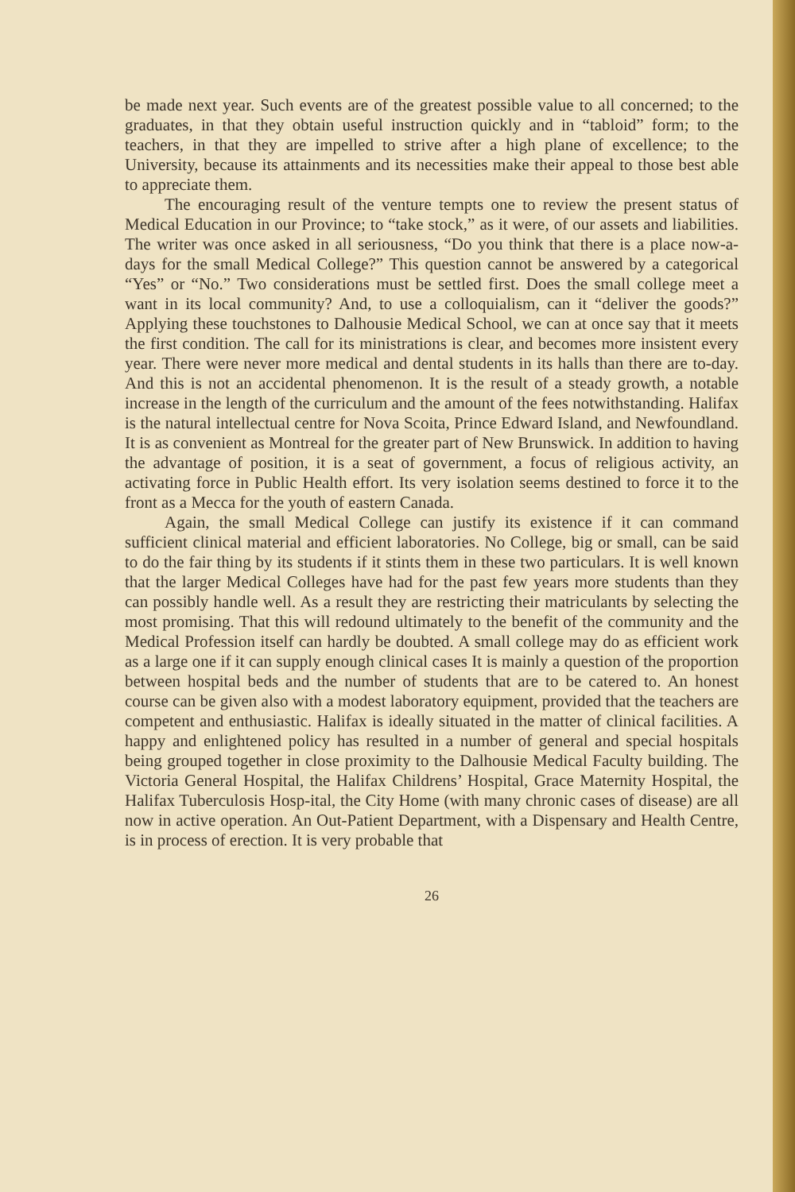be made next year. Such events are of the greatest possible value to all concerned; to the graduates, in that they obtain useful instruction quickly and in “tabloid” form; to the teachers, in that they are impelled to strive after a high plane of excellence; to the University, because its attainments and its necessities make their appeal to those best able to appreciate them.
The encouraging result of the venture tempts one to review the present status of Medical Education in our Province; to “take stock,” as it were, of our assets and liabilities. The writer was once asked in all seriousness, “Do you think that there is a place now-a-days for the small Medical College?” This question cannot be answered by a categorical “Yes” or “No.” Two considerations must be settled first. Does the small college meet a want in its local community? And, to use a colloquialism, can it “deliver the goods?” Applying these touchstones to Dalhousie Medical School, we can at once say that it meets the first condition. The call for its ministrations is clear, and becomes more insistent every year. There were never more medical and dental students in its halls than there are to-day. And this is not an accidental phenomenon. It is the result of a steady growth, a notable increase in the length of the curriculum and the amount of the fees notwithstanding. Halifax is the natural intellectual centre for Nova Scoita, Prince Edward Island, and Newfoundland. It is as convenient as Montreal for the greater part of New Brunswick. In addition to having the advantage of position, it is a seat of government, a focus of religious activity, an activating force in Public Health effort. Its very isolation seems destined to force it to the front as a Mecca for the youth of eastern Canada.
Again, the small Medical College can justify its existence if it can command sufficient clinical material and efficient laboratories. No College, big or small, can be said to do the fair thing by its students if it stints them in these two particulars. It is well known that the larger Medical Colleges have had for the past few years more students than they can possibly handle well. As a result they are restricting their matriculants by selecting the most promising. That this will redound ultimately to the benefit of the community and the Medical Profession itself can hardly be doubted. A small college may do as efficient work as a large one if it can supply enough clinical cases It is mainly a question of the proportion between hospital beds and the number of students that are to be catered to. An honest course can be given also with a modest laboratory equipment, provided that the teachers are competent and enthusiastic. Halifax is ideally situated in the matter of clinical facilities. A happy and enlightened policy has resulted in a number of general and special hospitals being grouped together in close proximity to the Dalhousie Medical Faculty building. The Victoria General Hospital, the Halifax Childrens’ Hospital, Grace Maternity Hospital, the Halifax Tuberculosis Hosp-ital, the City Home (with many chronic cases of disease) are all now in active operation. An Out-Patient Department, with a Dispensary and Health Centre, is in process of erection. It is very probable that
26